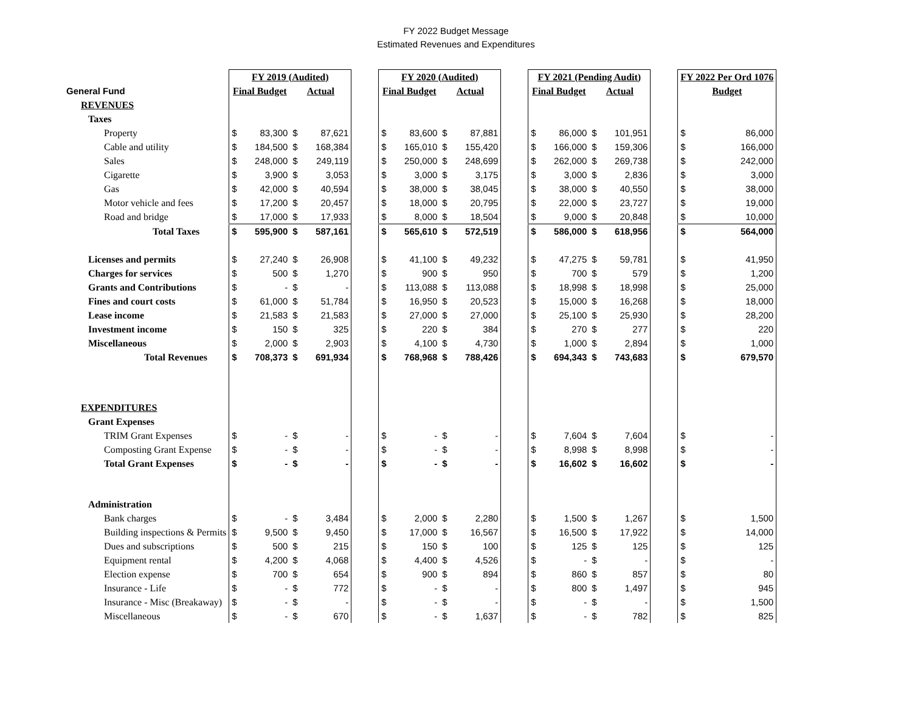FY 2022 Budget Message
Estimated Revenues and Expenditures
| | FY 2019 (Audited) | | | | | FY 2020 (Audited) | | | | | FY 2021 (Pending Audit) | | | | | FY 2022 Per Ord 1076 | |
| General Fund | Final Budget | | Actual | | | Final Budget | | Actual | | | Final Budget | | Actual | | | Budget | |
| REVENUES | | | | | | | | | | | | | | | | | |
| Taxes | | | | | | | | | | | | | | | | | |
| Property | $ | 83,300 | $ | 87,621 | | $ | 83,600 | $ | 87,881 | | $ | 86,000 | $ | 101,951 | | $ | 86,000 |
| Cable and utility | $ | 184,500 | $ | 168,384 | | $ | 165,010 | $ | 155,420 | | $ | 166,000 | $ | 159,306 | | $ | 166,000 |
| Sales | $ | 248,000 | $ | 249,119 | | $ | 250,000 | $ | 248,699 | | $ | 262,000 | $ | 269,738 | | $ | 242,000 |
| Cigarette | $ | 3,900 | $ | 3,053 | | $ | 3,000 | $ | 3,175 | | $ | 3,000 | $ | 2,836 | | $ | 3,000 |
| Gas | $ | 42,000 | $ | 40,594 | | $ | 38,000 | $ | 38,045 | | $ | 38,000 | $ | 40,550 | | $ | 38,000 |
| Motor vehicle and fees | $ | 17,200 | $ | 20,457 | | $ | 18,000 | $ | 20,795 | | $ | 22,000 | $ | 23,727 | | $ | 19,000 |
| Road and bridge | $ | 17,000 | $ | 17,933 | | $ | 8,000 | $ | 18,504 | | $ | 9,000 | $ | 20,848 | | $ | 10,000 |
| Total Taxes | $ | 595,900 | $ | 587,161 | | $ | 565,610 | $ | 572,519 | | $ | 586,000 | $ | 618,956 | | $ | 564,000 |
| Licenses and permits | $ | 27,240 | $ | 26,908 | | $ | 41,100 | $ | 49,232 | | $ | 47,275 | $ | 59,781 | | $ | 41,950 |
| Charges for services | $ | 500 | $ | 1,270 | | $ | 900 | $ | 950 | | $ | 700 | $ | 579 | | $ | 1,200 |
| Grants and Contributions | $ | - | $ | - | | $ | 113,088 | $ | 113,088 | | $ | 18,998 | $ | 18,998 | | $ | 25,000 |
| Fines and court costs | $ | 61,000 | $ | 51,784 | | $ | 16,950 | $ | 20,523 | | $ | 15,000 | $ | 16,268 | | $ | 18,000 |
| Lease income | $ | 21,583 | $ | 21,583 | | $ | 27,000 | $ | 27,000 | | $ | 25,100 | $ | 25,930 | | $ | 28,200 |
| Investment income | $ | 150 | $ | 325 | | $ | 220 | $ | 384 | | $ | 270 | $ | 277 | | $ | 220 |
| Miscellaneous | $ | 2,000 | $ | 2,903 | | $ | 4,100 | $ | 4,730 | | $ | 1,000 | $ | 2,894 | | $ | 1,000 |
| Total Revenues | $ | 708,373 | $ | 691,934 | | $ | 768,968 | $ | 788,426 | | $ | 694,343 | $ | 743,683 | | $ | 679,570 |
| EXPENDITURES | | | | | | | | | | | | | | | | | |
| Grant Expenses | | | | | | | | | | | | | | | | | |
| TRIM Grant Expenses | $ | - | $ | - | | $ | - | $ | - | | $ | 7,604 | $ | 7,604 | | $ | - |
| Composting Grant Expense | $ | - | $ | - | | $ | - | $ | - | | $ | 8,998 | $ | 8,998 | | $ | - |
| Total Grant Expenses | $ | - | $ | - | | $ | - | $ | - | | $ | 16,602 | $ | 16,602 | | $ | - |
| Administration | | | | | | | | | | | | | | | | | |
| Bank charges | $ | - | $ | 3,484 | | $ | 2,000 | $ | 2,280 | | $ | 1,500 | $ | 1,267 | | $ | 1,500 |
| Building inspections & Permits | $ | 9,500 | $ | 9,450 | | $ | 17,000 | $ | 16,567 | | $ | 16,500 | $ | 17,922 | | $ | 14,000 |
| Dues and subscriptions | $ | 500 | $ | 215 | | $ | 150 | $ | 100 | | $ | 125 | $ | 125 | | $ | 125 |
| Equipment rental | $ | 4,200 | $ | 4,068 | | $ | 4,400 | $ | 4,526 | | $ | - | $ | - | | $ | - |
| Election expense | $ | 700 | $ | 654 | | $ | 900 | $ | 894 | | $ | 860 | $ | 857 | | $ | 80 |
| Insurance - Life | $ | - | $ | 772 | | $ | - | $ | - | | $ | 800 | $ | 1,497 | | $ | 945 |
| Insurance - Misc (Breakaway) | $ | - | $ | - | | $ | - | $ | - | | $ | - | $ | - | | $ | 1,500 |
| Miscellaneous | $ | - | $ | 670 | | $ | - | $ | 1,637 | | $ | - | $ | 782 | | $ | 825 |